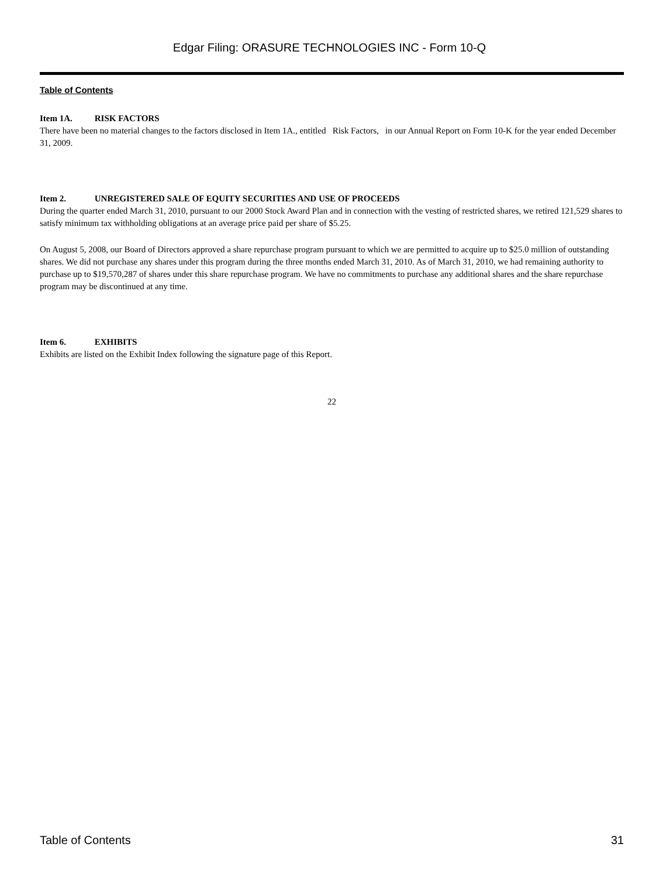Edgar Filing: ORASURE TECHNOLOGIES INC - Form 10-Q
Table of Contents
Item 1A. RISK FACTORS
There have been no material changes to the factors disclosed in Item 1A., entitled Risk Factors, in our Annual Report on Form 10-K for the year ended December 31, 2009.
Item 2. UNREGISTERED SALE OF EQUITY SECURITIES AND USE OF PROCEEDS
During the quarter ended March 31, 2010, pursuant to our 2000 Stock Award Plan and in connection with the vesting of restricted shares, we retired 121,529 shares to satisfy minimum tax withholding obligations at an average price paid per share of $5.25.
On August 5, 2008, our Board of Directors approved a share repurchase program pursuant to which we are permitted to acquire up to $25.0 million of outstanding shares. We did not purchase any shares under this program during the three months ended March 31, 2010. As of March 31, 2010, we had remaining authority to purchase up to $19,570,287 of shares under this share repurchase program. We have no commitments to purchase any additional shares and the share repurchase program may be discontinued at any time.
Item 6. EXHIBITS
Exhibits are listed on the Exhibit Index following the signature page of this Report.
22
Table of Contents 31